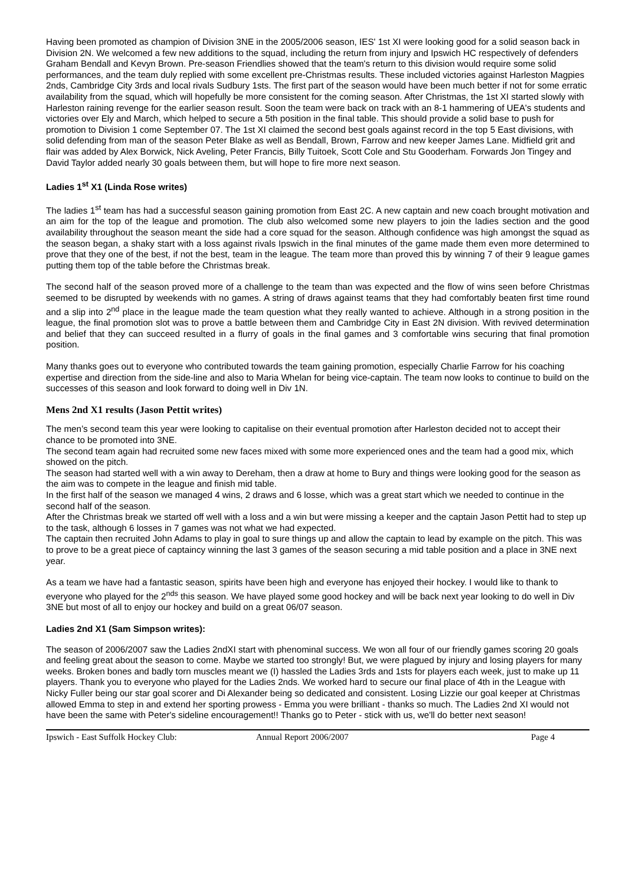Having been promoted as champion of Division 3NE in the 2005/2006 season, IES' 1st XI were looking good for a solid season back in Division 2N. We welcomed a few new additions to the squad, including the return from injury and Ipswich HC respectively of defenders Graham Bendall and Kevyn Brown. Pre-season Friendlies showed that the team's return to this division would require some solid performances, and the team duly replied with some excellent pre-Christmas results. These included victories against Harleston Magpies 2nds, Cambridge City 3rds and local rivals Sudbury 1sts. The first part of the season would have been much better if not for some erratic availability from the squad, which will hopefully be more consistent for the coming season. After Christmas, the 1st XI started slowly with Harleston raining revenge for the earlier season result. Soon the team were back on track with an 8-1 hammering of UEA's students and victories over Ely and March, which helped to secure a 5th position in the final table. This should provide a solid base to push for promotion to Division 1 come September 07. The 1st XI claimed the second best goals against record in the top 5 East divisions, with solid defending from man of the season Peter Blake as well as Bendall, Brown, Farrow and new keeper James Lane. Midfield grit and flair was added by Alex Borwick, Nick Aveling, Peter Francis, Billy Tuitoek, Scott Cole and Stu Gooderham. Forwards Jon Tingey and David Taylor added nearly 30 goals between them, but will hope to fire more next season.
Ladies 1<sup>st</sup> X1 (Linda Rose writes)
The ladies 1<sup>st</sup> team has had a successful season gaining promotion from East 2C. A new captain and new coach brought motivation and an aim for the top of the league and promotion. The club also welcomed some new players to join the ladies section and the good availability throughout the season meant the side had a core squad for the season. Although confidence was high amongst the squad as the season began, a shaky start with a loss against rivals Ipswich in the final minutes of the game made them even more determined to prove that they one of the best, if not the best, team in the league. The team more than proved this by winning 7 of their 9 league games putting them top of the table before the Christmas break.
The second half of the season proved more of a challenge to the team than was expected and the flow of wins seen before Christmas seemed to be disrupted by weekends with no games. A string of draws against teams that they had comfortably beaten first time round and a slip into 2<sup>nd</sup> place in the league made the team question what they really wanted to achieve. Although in a strong position in the league, the final promotion slot was to prove a battle between them and Cambridge City in East 2N division. With revived determination and belief that they can succeed resulted in a flurry of goals in the final games and 3 comfortable wins securing that final promotion position.
Many thanks goes out to everyone who contributed towards the team gaining promotion, especially Charlie Farrow for his coaching expertise and direction from the side-line and also to Maria Whelan for being vice-captain. The team now looks to continue to build on the successes of this season and look forward to doing well in Div 1N.
Mens 2nd X1 results (Jason Pettit writes)
The men’s second team this year were looking to capitalise on their eventual promotion after Harleston decided not to accept their chance to be promoted into 3NE.
The second team again had recruited some new faces mixed with some more experienced ones and the team had a good mix, which showed on the pitch.
The season had started well with a win away to Dereham, then a draw at home to Bury and things were looking good for the season as the aim was to compete in the league and finish mid table.
In the first half of the season we managed 4 wins, 2 draws and 6 losse, which was a great start which we needed to continue in the second half of the season.
After the Christmas break we started off well with a loss and a win but were missing a keeper and the captain Jason Pettit had to step up to the task, although 6 losses in 7 games was not what we had expected.
The captain then recruited John Adams to play in goal to sure things up and allow the captain to lead by example on the pitch. This was to prove to be a great piece of captaincy winning the last 3 games of the season securing a mid table position and a place in 3NE next year.
As a team we have had a fantastic season, spirits have been high and everyone has enjoyed their hockey. I would like to thank to everyone who played for the 2<sup>nds</sup> this season. We have played some good hockey and will be back next year looking to do well in Div 3NE but most of all to enjoy our hockey and build on a great 06/07 season.
Ladies 2nd X1 (Sam Simpson writes):
The season of 2006/2007 saw the Ladies 2ndXI start with phenominal success. We won all four of our friendly games scoring 20 goals and feeling great about the season to come. Maybe we started too strongly! But, we were plagued by injury and losing players for many weeks. Broken bones and badly torn muscles meant we (I) hassled the Ladies 3rds and 1sts for players each week, just to make up 11 players. Thank you to everyone who played for the Ladies 2nds. We worked hard to secure our final place of 4th in the League with Nicky Fuller being our star goal scorer and Di Alexander being so dedicated and consistent. Losing Lizzie our goal keeper at Christmas allowed Emma to step in and extend her sporting prowess - Emma you were brilliant - thanks so much. The Ladies 2nd XI would not have been the same with Peter's sideline encouragement!! Thanks go to Peter - stick with us, we'll do better next season!
Ipswich - East Suffolk Hockey Club: Annual Report 2006/2007 Page 4